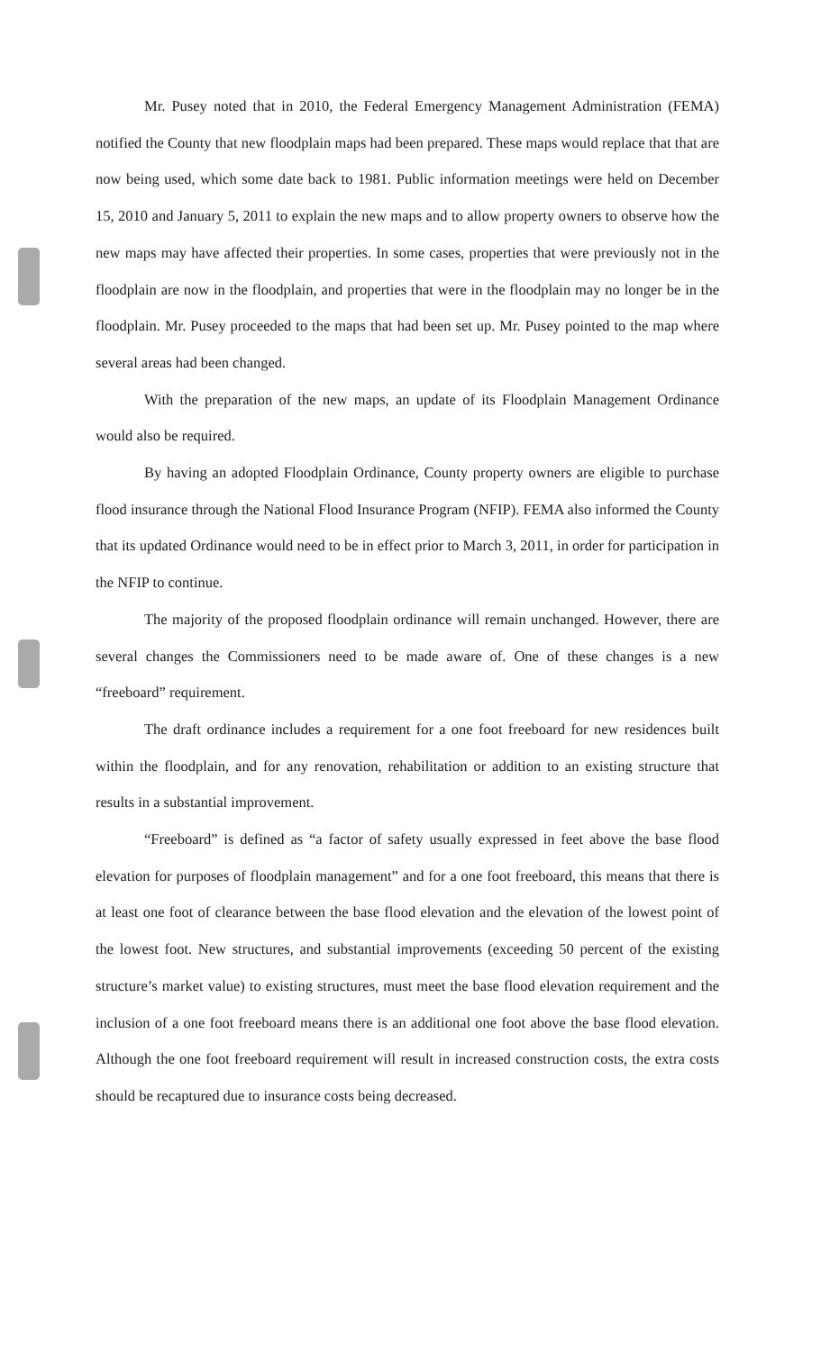Mr. Pusey noted that in 2010, the Federal Emergency Management Administration (FEMA) notified the County that new floodplain maps had been prepared. These maps would replace that that are now being used, which some date back to 1981. Public information meetings were held on December 15, 2010 and January 5, 2011 to explain the new maps and to allow property owners to observe how the new maps may have affected their properties. In some cases, properties that were previously not in the floodplain are now in the floodplain, and properties that were in the floodplain may no longer be in the floodplain. Mr. Pusey proceeded to the maps that had been set up. Mr. Pusey pointed to the map where several areas had been changed.
With the preparation of the new maps, an update of its Floodplain Management Ordinance would also be required.
By having an adopted Floodplain Ordinance, County property owners are eligible to purchase flood insurance through the National Flood Insurance Program (NFIP). FEMA also informed the County that its updated Ordinance would need to be in effect prior to March 3, 2011, in order for participation in the NFIP to continue.
The majority of the proposed floodplain ordinance will remain unchanged. However, there are several changes the Commissioners need to be made aware of. One of these changes is a new “freeboard” requirement.
The draft ordinance includes a requirement for a one foot freeboard for new residences built within the floodplain, and for any renovation, rehabilitation or addition to an existing structure that results in a substantial improvement.
“Freeboard” is defined as “a factor of safety usually expressed in feet above the base flood elevation for purposes of floodplain management” and for a one foot freeboard, this means that there is at least one foot of clearance between the base flood elevation and the elevation of the lowest point of the lowest foot. New structures, and substantial improvements (exceeding 50 percent of the existing structure’s market value) to existing structures, must meet the base flood elevation requirement and the inclusion of a one foot freeboard means there is an additional one foot above the base flood elevation. Although the one foot freeboard requirement will result in increased construction costs, the extra costs should be recaptured due to insurance costs being decreased.